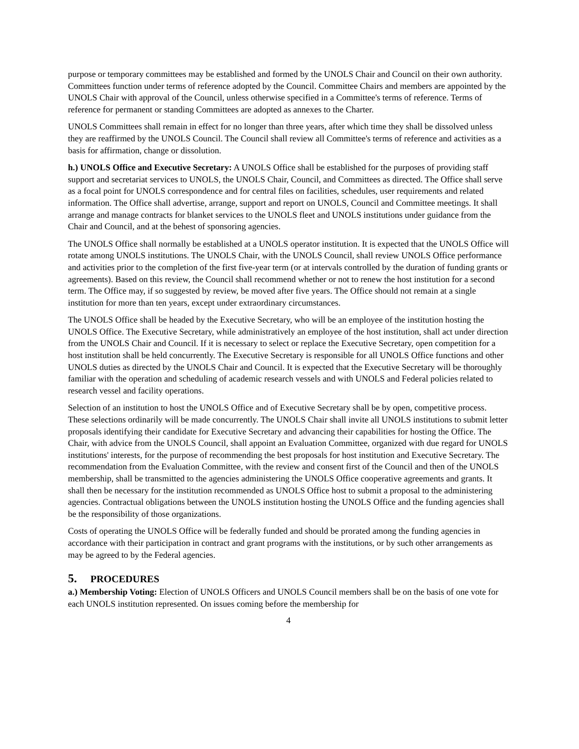purpose or temporary committees may be established and formed by the UNOLS Chair and Council on their own authority. Committees function under terms of reference adopted by the Council. Committee Chairs and members are appointed by the UNOLS Chair with approval of the Council, unless otherwise specified in a Committee's terms of reference. Terms of reference for permanent or standing Committees are adopted as annexes to the Charter.
UNOLS Committees shall remain in effect for no longer than three years, after which time they shall be dissolved unless they are reaffirmed by the UNOLS Council. The Council shall review all Committee's terms of reference and activities as a basis for affirmation, change or dissolution.
h.) UNOLS Office and Executive Secretary: A UNOLS Office shall be established for the purposes of providing staff support and secretariat services to UNOLS, the UNOLS Chair, Council, and Committees as directed. The Office shall serve as a focal point for UNOLS correspondence and for central files on facilities, schedules, user requirements and related information. The Office shall advertise, arrange, support and report on UNOLS, Council and Committee meetings. It shall arrange and manage contracts for blanket services to the UNOLS fleet and UNOLS institutions under guidance from the Chair and Council, and at the behest of sponsoring agencies.
The UNOLS Office shall normally be established at a UNOLS operator institution. It is expected that the UNOLS Office will rotate among UNOLS institutions. The UNOLS Chair, with the UNOLS Council, shall review UNOLS Office performance and activities prior to the completion of the first five-year term (or at intervals controlled by the duration of funding grants or agreements). Based on this review, the Council shall recommend whether or not to renew the host institution for a second term. The Office may, if so suggested by review, be moved after five years. The Office should not remain at a single institution for more than ten years, except under extraordinary circumstances.
The UNOLS Office shall be headed by the Executive Secretary, who will be an employee of the institution hosting the UNOLS Office. The Executive Secretary, while administratively an employee of the host institution, shall act under direction from the UNOLS Chair and Council. If it is necessary to select or replace the Executive Secretary, open competition for a host institution shall be held concurrently. The Executive Secretary is responsible for all UNOLS Office functions and other UNOLS duties as directed by the UNOLS Chair and Council. It is expected that the Executive Secretary will be thoroughly familiar with the operation and scheduling of academic research vessels and with UNOLS and Federal policies related to research vessel and facility operations.
Selection of an institution to host the UNOLS Office and of Executive Secretary shall be by open, competitive process. These selections ordinarily will be made concurrently. The UNOLS Chair shall invite all UNOLS institutions to submit letter proposals identifying their candidate for Executive Secretary and advancing their capabilities for hosting the Office. The Chair, with advice from the UNOLS Council, shall appoint an Evaluation Committee, organized with due regard for UNOLS institutions' interests, for the purpose of recommending the best proposals for host institution and Executive Secretary. The recommendation from the Evaluation Committee, with the review and consent first of the Council and then of the UNOLS membership, shall be transmitted to the agencies administering the UNOLS Office cooperative agreements and grants. It shall then be necessary for the institution recommended as UNOLS Office host to submit a proposal to the administering agencies. Contractual obligations between the UNOLS institution hosting the UNOLS Office and the funding agencies shall be the responsibility of those organizations.
Costs of operating the UNOLS Office will be federally funded and should be prorated among the funding agencies in accordance with their participation in contract and grant programs with the institutions, or by such other arrangements as may be agreed to by the Federal agencies.
5. PROCEDURES
a.) Membership Voting: Election of UNOLS Officers and UNOLS Council members shall be on the basis of one vote for each UNOLS institution represented. On issues coming before the membership for
4